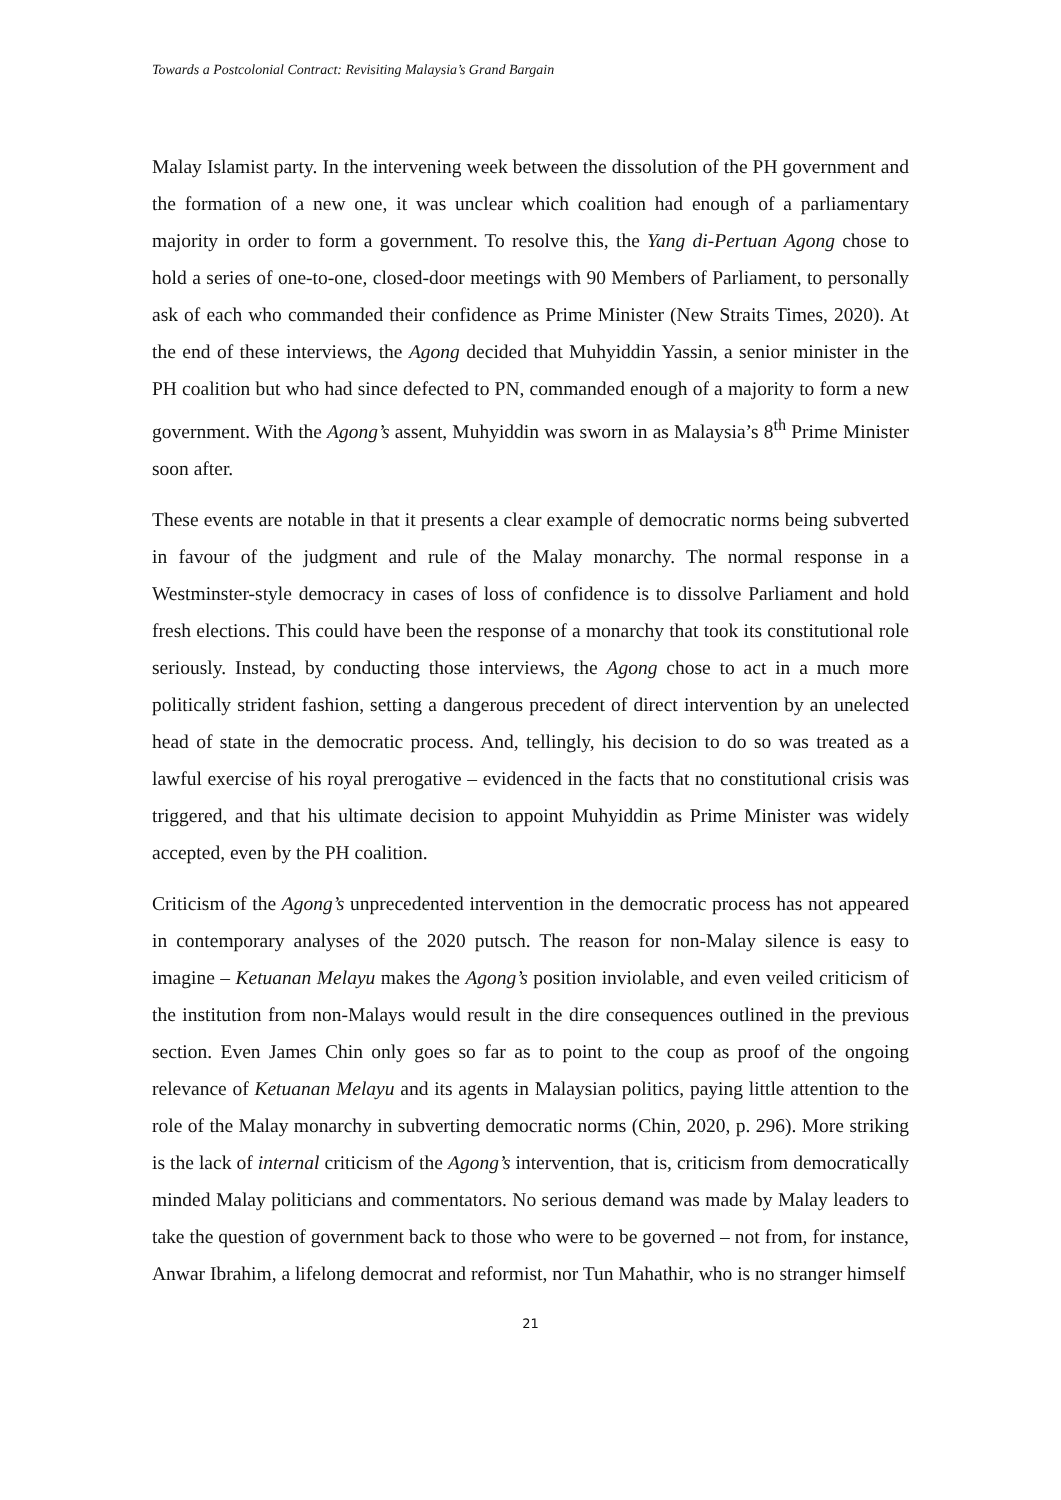Towards a Postcolonial Contract: Revisiting Malaysia’s Grand Bargain
Malay Islamist party. In the intervening week between the dissolution of the PH government and the formation of a new one, it was unclear which coalition had enough of a parliamentary majority in order to form a government. To resolve this, the Yang di-Pertuan Agong chose to hold a series of one-to-one, closed-door meetings with 90 Members of Parliament, to personally ask of each who commanded their confidence as Prime Minister (New Straits Times, 2020). At the end of these interviews, the Agong decided that Muhyiddin Yassin, a senior minister in the PH coalition but who had since defected to PN, commanded enough of a majority to form a new government. With the Agong’s assent, Muhyiddin was sworn in as Malaysia’s 8<sup>th</sup> Prime Minister soon after.
These events are notable in that it presents a clear example of democratic norms being subverted in favour of the judgment and rule of the Malay monarchy. The normal response in a Westminster-style democracy in cases of loss of confidence is to dissolve Parliament and hold fresh elections. This could have been the response of a monarchy that took its constitutional role seriously. Instead, by conducting those interviews, the Agong chose to act in a much more politically strident fashion, setting a dangerous precedent of direct intervention by an unelected head of state in the democratic process. And, tellingly, his decision to do so was treated as a lawful exercise of his royal prerogative – evidenced in the facts that no constitutional crisis was triggered, and that his ultimate decision to appoint Muhyiddin as Prime Minister was widely accepted, even by the PH coalition.
Criticism of the Agong’s unprecedented intervention in the democratic process has not appeared in contemporary analyses of the 2020 putsch. The reason for non-Malay silence is easy to imagine – Ketuanan Melayu makes the Agong’s position inviolable, and even veiled criticism of the institution from non-Malays would result in the dire consequences outlined in the previous section. Even James Chin only goes so far as to point to the coup as proof of the ongoing relevance of Ketuanan Melayu and its agents in Malaysian politics, paying little attention to the role of the Malay monarchy in subverting democratic norms (Chin, 2020, p. 296). More striking is the lack of internal criticism of the Agong’s intervention, that is, criticism from democratically minded Malay politicians and commentators. No serious demand was made by Malay leaders to take the question of government back to those who were to be governed – not from, for instance, Anwar Ibrahim, a lifelong democrat and reformist, nor Tun Mahathir, who is no stranger himself
21